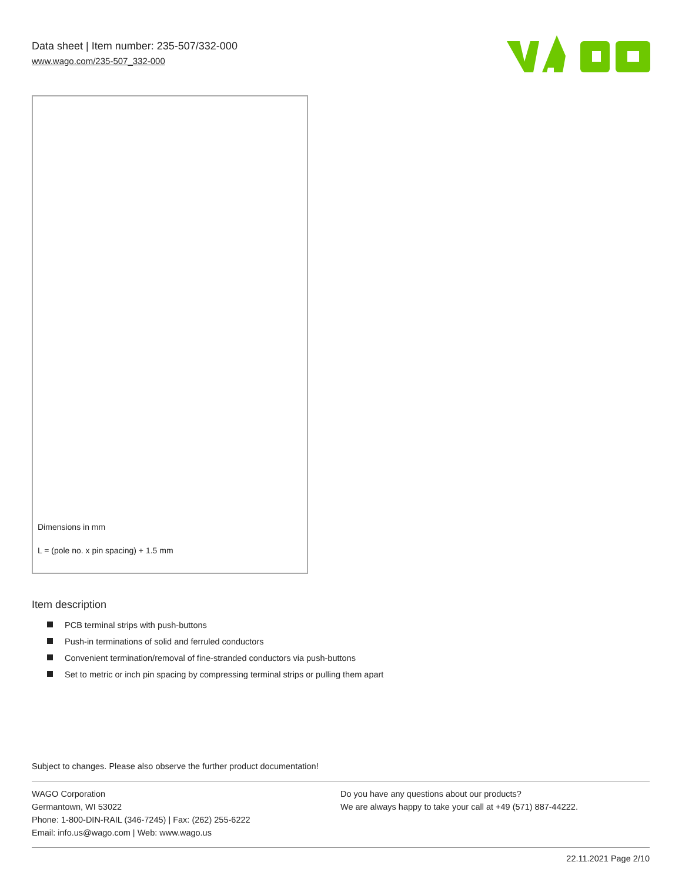Data sheet | Item number: 235-507/332-000
www.wago.com/235-507_332-000
Dimensions in mm
L = (pole no. x pin spacing) + 1.5 mm
Item description
PCB terminal strips with push-buttons
Push-in terminations of solid and ferruled conductors
Convenient termination/removal of fine-stranded conductors via push-buttons
Set to metric or inch pin spacing by compressing terminal strips or pulling them apart
Subject to changes. Please also observe the further product documentation!
WAGO Corporation
Germantown, WI 53022
Phone: 1-800-DIN-RAIL (346-7245) | Fax: (262) 255-6222
Email: info.us@wago.com | Web: www.wago.us
Do you have any questions about our products?
We are always happy to take your call at +49 (571) 887-44222.
22.11.2021 Page 2/10